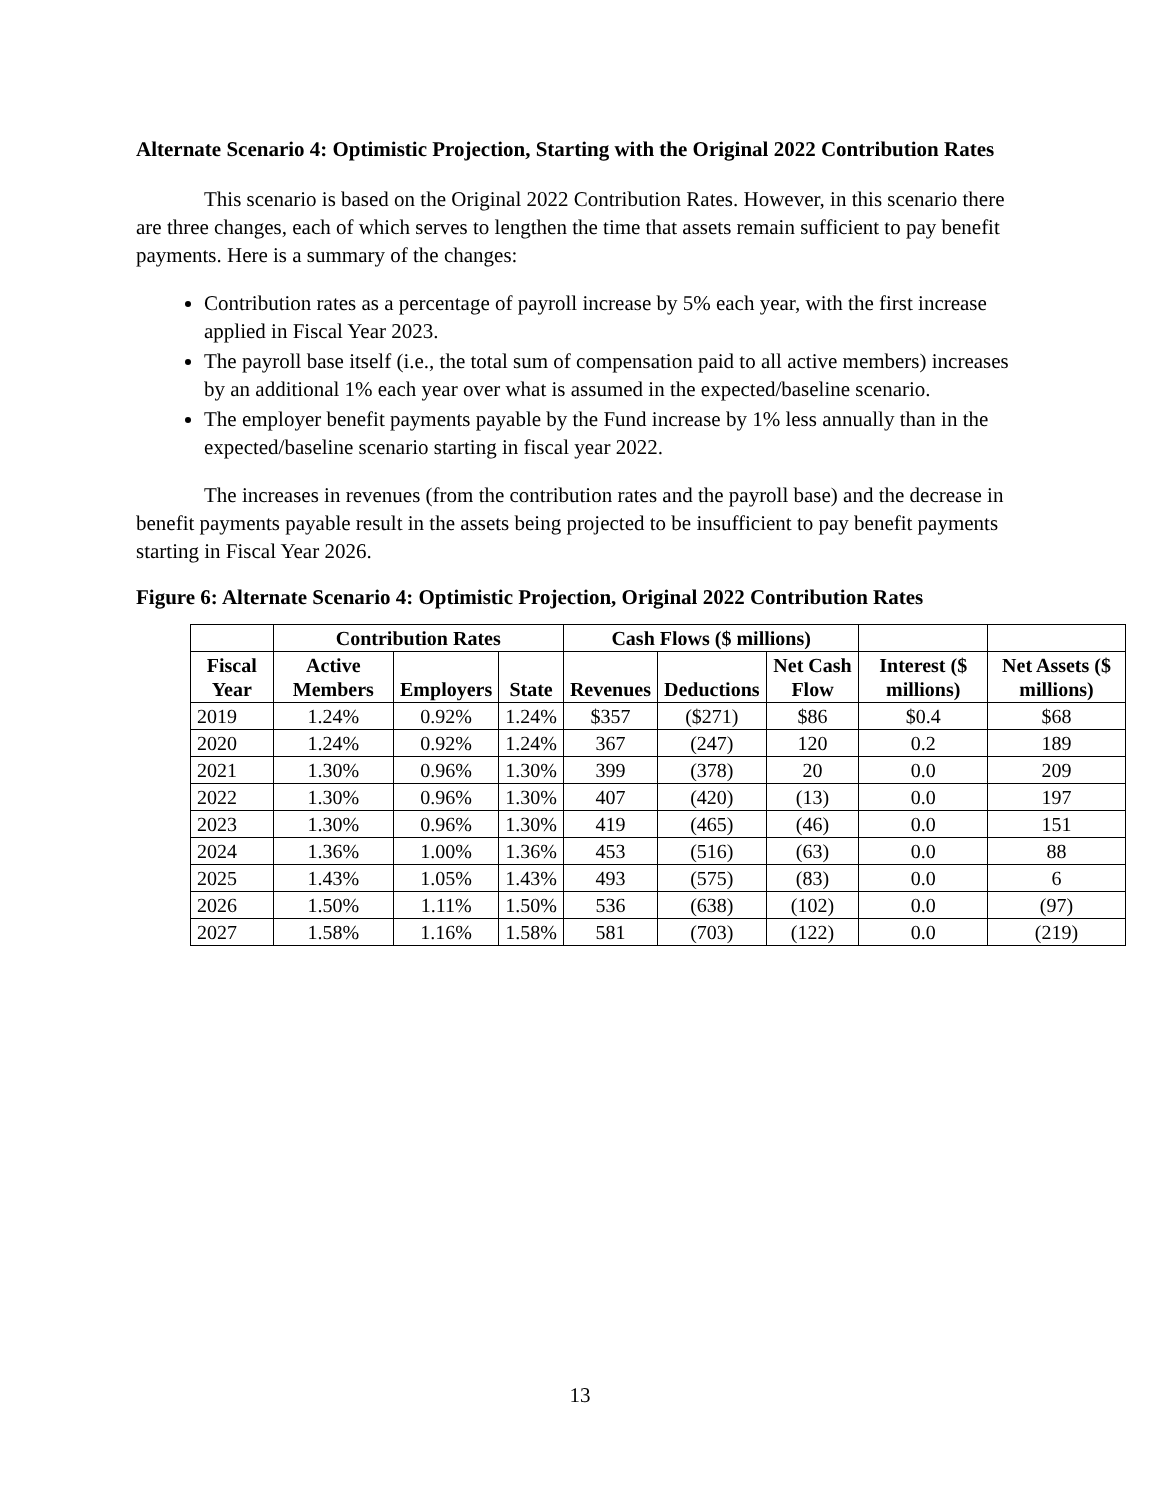Alternate Scenario 4: Optimistic Projection, Starting with the Original 2022 Contribution Rates
This scenario is based on the Original 2022 Contribution Rates. However, in this scenario there are three changes, each of which serves to lengthen the time that assets remain sufficient to pay benefit payments. Here is a summary of the changes:
Contribution rates as a percentage of payroll increase by 5% each year, with the first increase applied in Fiscal Year 2023.
The payroll base itself (i.e., the total sum of compensation paid to all active members) increases by an additional 1% each year over what is assumed in the expected/baseline scenario.
The employer benefit payments payable by the Fund increase by 1% less annually than in the expected/baseline scenario starting in fiscal year 2022.
The increases in revenues (from the contribution rates and the payroll base) and the decrease in benefit payments payable result in the assets being projected to be insufficient to pay benefit payments starting in Fiscal Year 2026.
Figure 6: Alternate Scenario 4: Optimistic Projection, Original 2022 Contribution Rates
| | Contribution Rates | | | Cash Flows ($ millions) | | | | |
| --- | --- | --- | --- | --- | --- | --- | --- | --- |
| Fiscal Year | Active Members | Employers | State | Revenues | Deductions | Net Cash Flow | Interest ($ millions) | Net Assets ($ millions) |
| 2019 | 1.24% | 0.92% | 1.24% | $357 | ($271) | $86 | $0.4 | $68 |
| 2020 | 1.24% | 0.92% | 1.24% | 367 | (247) | 120 | 0.2 | 189 |
| 2021 | 1.30% | 0.96% | 1.30% | 399 | (378) | 20 | 0.0 | 209 |
| 2022 | 1.30% | 0.96% | 1.30% | 407 | (420) | (13) | 0.0 | 197 |
| 2023 | 1.30% | 0.96% | 1.30% | 419 | (465) | (46) | 0.0 | 151 |
| 2024 | 1.36% | 1.00% | 1.36% | 453 | (516) | (63) | 0.0 | 88 |
| 2025 | 1.43% | 1.05% | 1.43% | 493 | (575) | (83) | 0.0 | 6 |
| 2026 | 1.50% | 1.11% | 1.50% | 536 | (638) | (102) | 0.0 | (97) |
| 2027 | 1.58% | 1.16% | 1.58% | 581 | (703) | (122) | 0.0 | (219) |
13